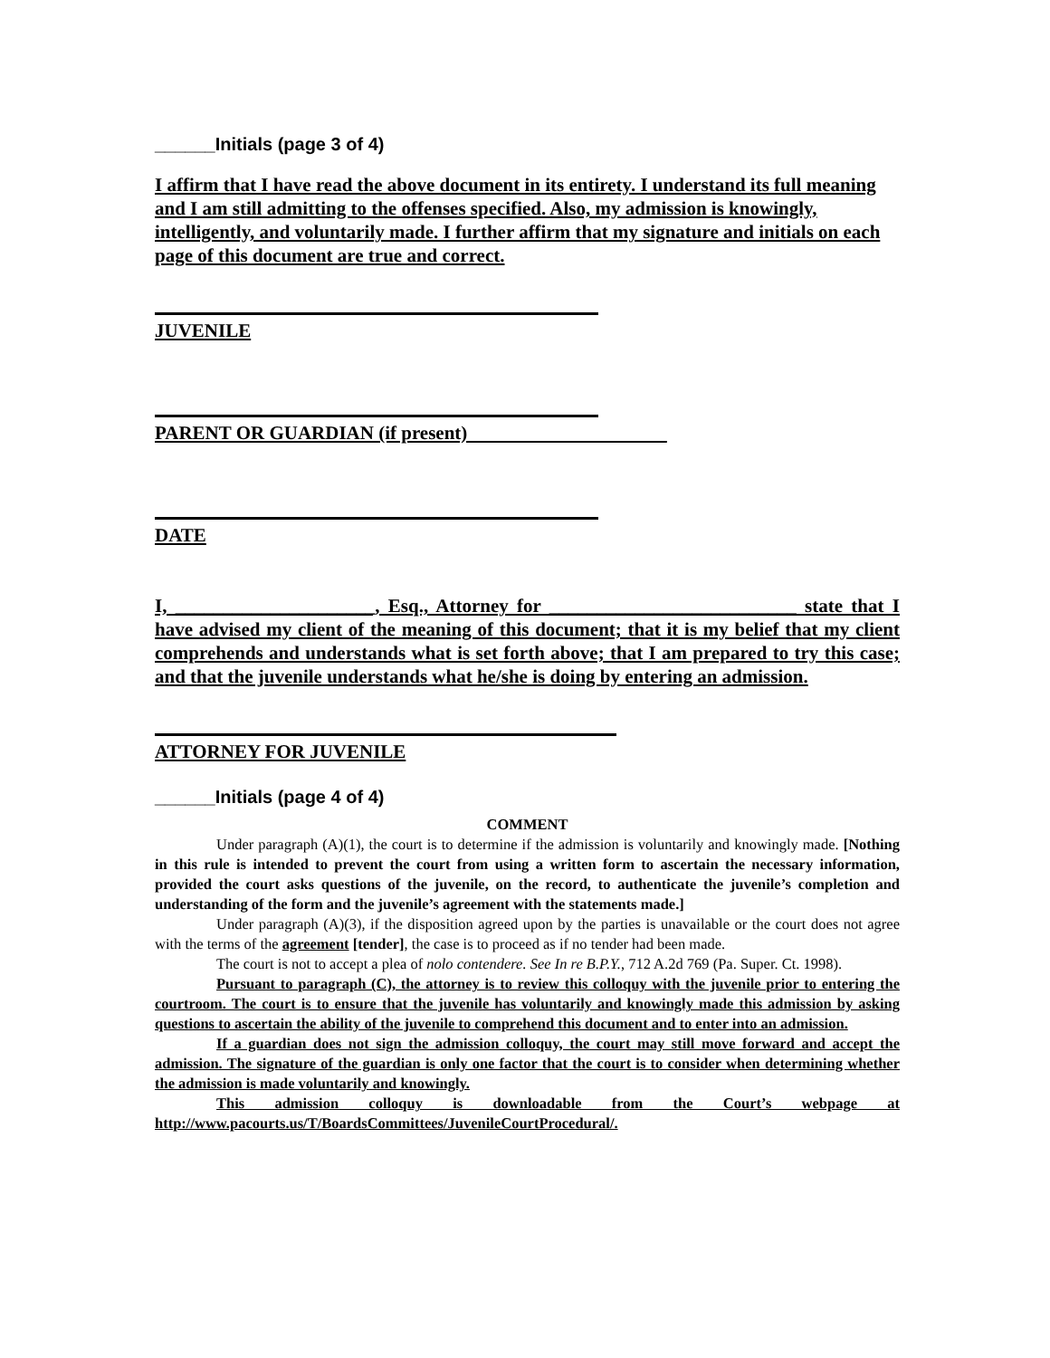______Initials (page 3 of 4)
I affirm that I have read the above document in its entirety. I understand its full meaning and I am still admitting to the offenses specified. Also, my admission is knowingly, intelligently, and voluntarily made. I further affirm that my signature and initials on each page of this document are true and correct.
JUVENILE
PARENT OR GUARDIAN (if present)
DATE
I, _____________________, Esq., Attorney for __________________________ state that I have advised my client of the meaning of this document; that it is my belief that my client comprehends and understands what is set forth above; that I am prepared to try this case; and that the juvenile understands what he/she is doing by entering an admission.
ATTORNEY FOR JUVENILE
______Initials (page 4 of 4)
COMMENT
Under paragraph (A)(1), the court is to determine if the admission is voluntarily and knowingly made. [Nothing in this rule is intended to prevent the court from using a written form to ascertain the necessary information, provided the court asks questions of the juvenile, on the record, to authenticate the juvenile’s completion and understanding of the form and the juvenile’s agreement with the statements made.]
Under paragraph (A)(3), if the disposition agreed upon by the parties is unavailable or the court does not agree with the terms of the agreement [tender], the case is to proceed as if no tender had been made.
The court is not to accept a plea of nolo contendere. See In re B.P.Y., 712 A.2d 769 (Pa. Super. Ct. 1998).
Pursuant to paragraph (C), the attorney is to review this colloquy with the juvenile prior to entering the courtroom. The court is to ensure that the juvenile has voluntarily and knowingly made this admission by asking questions to ascertain the ability of the juvenile to comprehend this document and to enter into an admission.
If a guardian does not sign the admission colloquy, the court may still move forward and accept the admission. The signature of the guardian is only one factor that the court is to consider when determining whether the admission is made voluntarily and knowingly.
This admission colloquy is downloadable from the Court’s webpage at http://www.pacourts.us/T/BoardsCommittees/JuvenileCourtProcedural/.